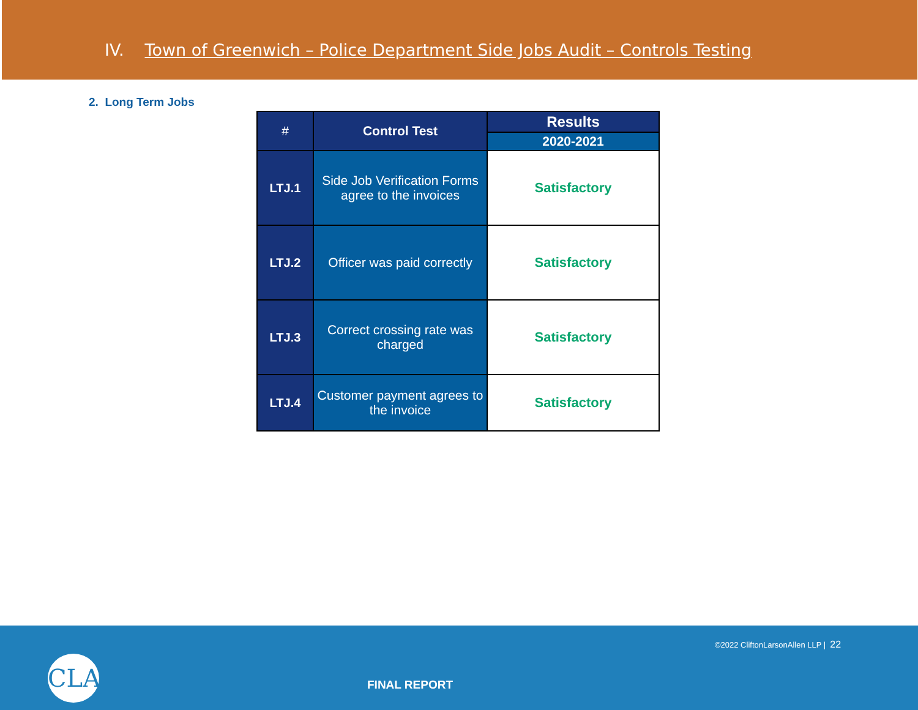IV. Town of Greenwich – Police Department Side Jobs Audit – Controls Testing
2. Long Term Jobs
| # | Control Test | Results |
| --- | --- | --- |
| | | 2020-2021 |
| LTJ.1 | Side Job Verification Forms agree to the invoices | Satisfactory |
| LTJ.2 | Officer was paid correctly | Satisfactory |
| LTJ.3 | Correct crossing rate was charged | Satisfactory |
| LTJ.4 | Customer payment agrees to the invoice | Satisfactory |
CLA
©2022 CliftonLarsonAllen LLP | 22
FINAL REPORT